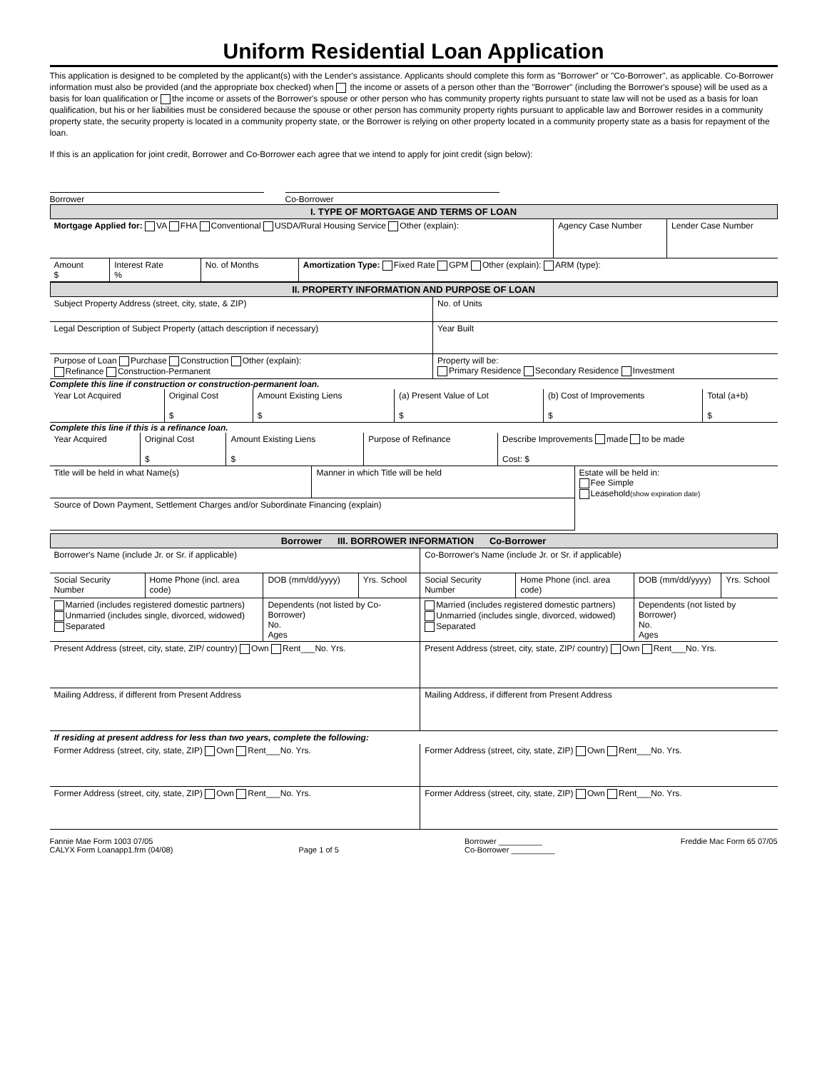Uniform Residential Loan Application
This application is designed to be completed by the applicant(s) with the Lender's assistance. Applicants should complete this form as "Borrower" or "Co-Borrower", as applicable. Co-Borrower information must also be provided (and the appropriate box checked) when the income or assets of a person other than the "Borrower" (including the Borrower's spouse) will be used as a basis for loan qualification or the income or assets of the Borrower's spouse or other person who has community property rights pursuant to state law will not be used as a basis for loan qualification, but his or her liabilities must be considered because the spouse or other person has community property rights pursuant to applicable law and Borrower resides in a community property state, the security property is located in a community property state, or the Borrower is relying on other property located in a community property state as a basis for repayment of the loan.
If this is an application for joint credit, Borrower and Co-Borrower each agree that we intend to apply for joint credit (sign below):
Borrower Co-Borrower
I. TYPE OF MORTGAGE AND TERMS OF LOAN
| Mortgage Applied for: VA FHA Conventional USDA/Rural Housing Service Other (explain): | Agency Case Number | Lender Case Number |
| Amount $ | Interest Rate % | No. of Months | Amortization Type: Fixed Rate GPM Other (explain): ARM (type): |
II. PROPERTY INFORMATION AND PURPOSE OF LOAN
| Subject Property Address (street, city, state, & ZIP) | No. of Units |
| Legal Description of Subject Property (attach description if necessary) | Year Built |
| Purpose of Loan Purchase Construction Other (explain): Refinance Construction-Permanent | Property will be: Primary Residence Secondary Residence Investment |
Complete this line if construction or construction-permanent loan.
| Year Lot Acquired | Original Cost $ | Amount Existing Liens $ | (a) Present Value of Lot $ | (b) Cost of Improvements $ | Total (a+b) $ |
Complete this line if this is a refinance loan.
| Year Acquired | Original Cost $ | Amount Existing Liens $ | Purpose of Refinance | Describe Improvements made to be made Cost: $ |
| Title will be held in what Name(s) | Manner in which Title will be held | Estate will be held in: Fee Simple Leasehold (show expiration date) |
| Source of Down Payment, Settlement Charges and/or Subordinate Financing (explain) | | |
Borrower III. BORROWER INFORMATION Co-Borrower
| Borrower's Name (include Jr. or Sr. if applicable) | | | | Co-Borrower's Name (include Jr. or Sr. if applicable) | | | |
| Social Security Number | Home Phone (incl. area code) | DOB (mm/dd/yyyy) | Yrs. School | Social Security Number | Home Phone (incl. area code) | DOB (mm/dd/yyyy) | Yrs. School |
| Married (includes registered domestic partners) Unmarried (includes single, divorced, widowed) Separated | | Dependents (not listed by Co-Borrower) No. Ages | | Married (includes registered domestic partners) Unmarried (includes single, divorced, widowed) Separated | | Dependents (not listed by Borrower) No. Ages | |
| Present Address (street, city, state, ZIP/ country) Own Rent___No. Yrs. | | | | Present Address (street, city, state, ZIP/ country) Own Rent___No. Yrs. | | | |
| Mailing Address, if different from Present Address | | | | Mailing Address, if different from Present Address | | | |
| If residing at present address for less than two years, complete the following: | | | | | | | |
| Former Address (street, city, state, ZIP) Own Rent___No. Yrs. | | | | Former Address (street, city, state, ZIP) Own Rent___No. Yrs. | | | |
| Former Address (street, city, state, ZIP) Own Rent___No. Yrs. | | | | Former Address (street, city, state, ZIP) Own Rent___No. Yrs. | | | |
Fannie Mae Form 1003 07/05
CALYX Form Loanapp1.frm (04/08)
Page 1 of 5 Borrower __________
Co-Borrower __________
Freddie Mac Form 65 07/05